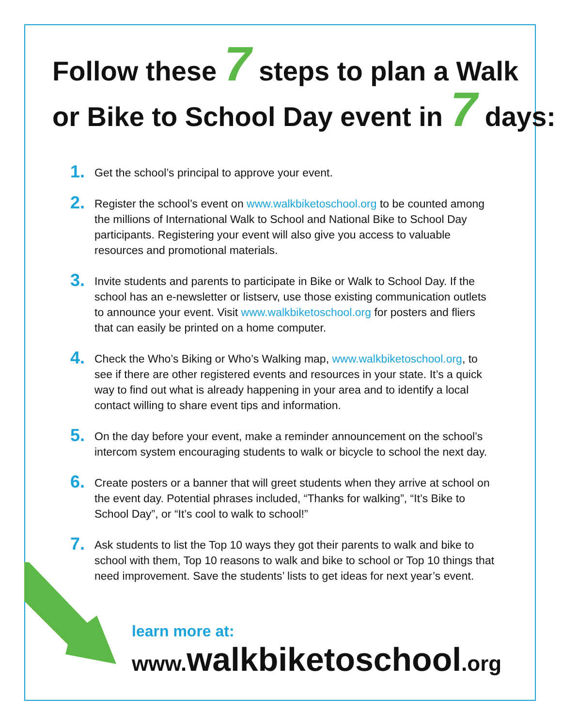Follow these 7 steps to plan a Walk
or Bike to School Day event in 7 days:
1. Get the school’s principal to approve your event.
2. Register the school’s event on www.walkbiketoschool.org to be counted among the millions of International Walk to School and National Bike to School Day participants. Registering your event will also give you access to valuable resources and promotional materials.
3. Invite students and parents to participate in Bike or Walk to School Day. If the school has an e-newsletter or listserv, use those existing communication outlets to announce your event. Visit www.walkbiketoschool.org for posters and fliers that can easily be printed on a home computer.
4. Check the Who’s Biking or Who’s Walking map, www.walkbiketoschool.org, to see if there are other registered events and resources in your state. It’s a quick way to find out what is already happening in your area and to identify a local contact willing to share event tips and information.
5. On the day before your event, make a reminder announcement on the school’s intercom system encouraging students to walk or bicycle to school the next day.
6. Create posters or a banner that will greet students when they arrive at school on the event day. Potential phrases included, “Thanks for walking”, “It’s Bike to School Day”, or “It’s cool to walk to school!”
7. Ask students to list the Top 10 ways they got their parents to walk and bike to school with them, Top 10 reasons to walk and bike to school or Top 10 things that need improvement. Save the students’ lists to get ideas for next year’s event.
learn more at:
www.walkbiketoschool.org